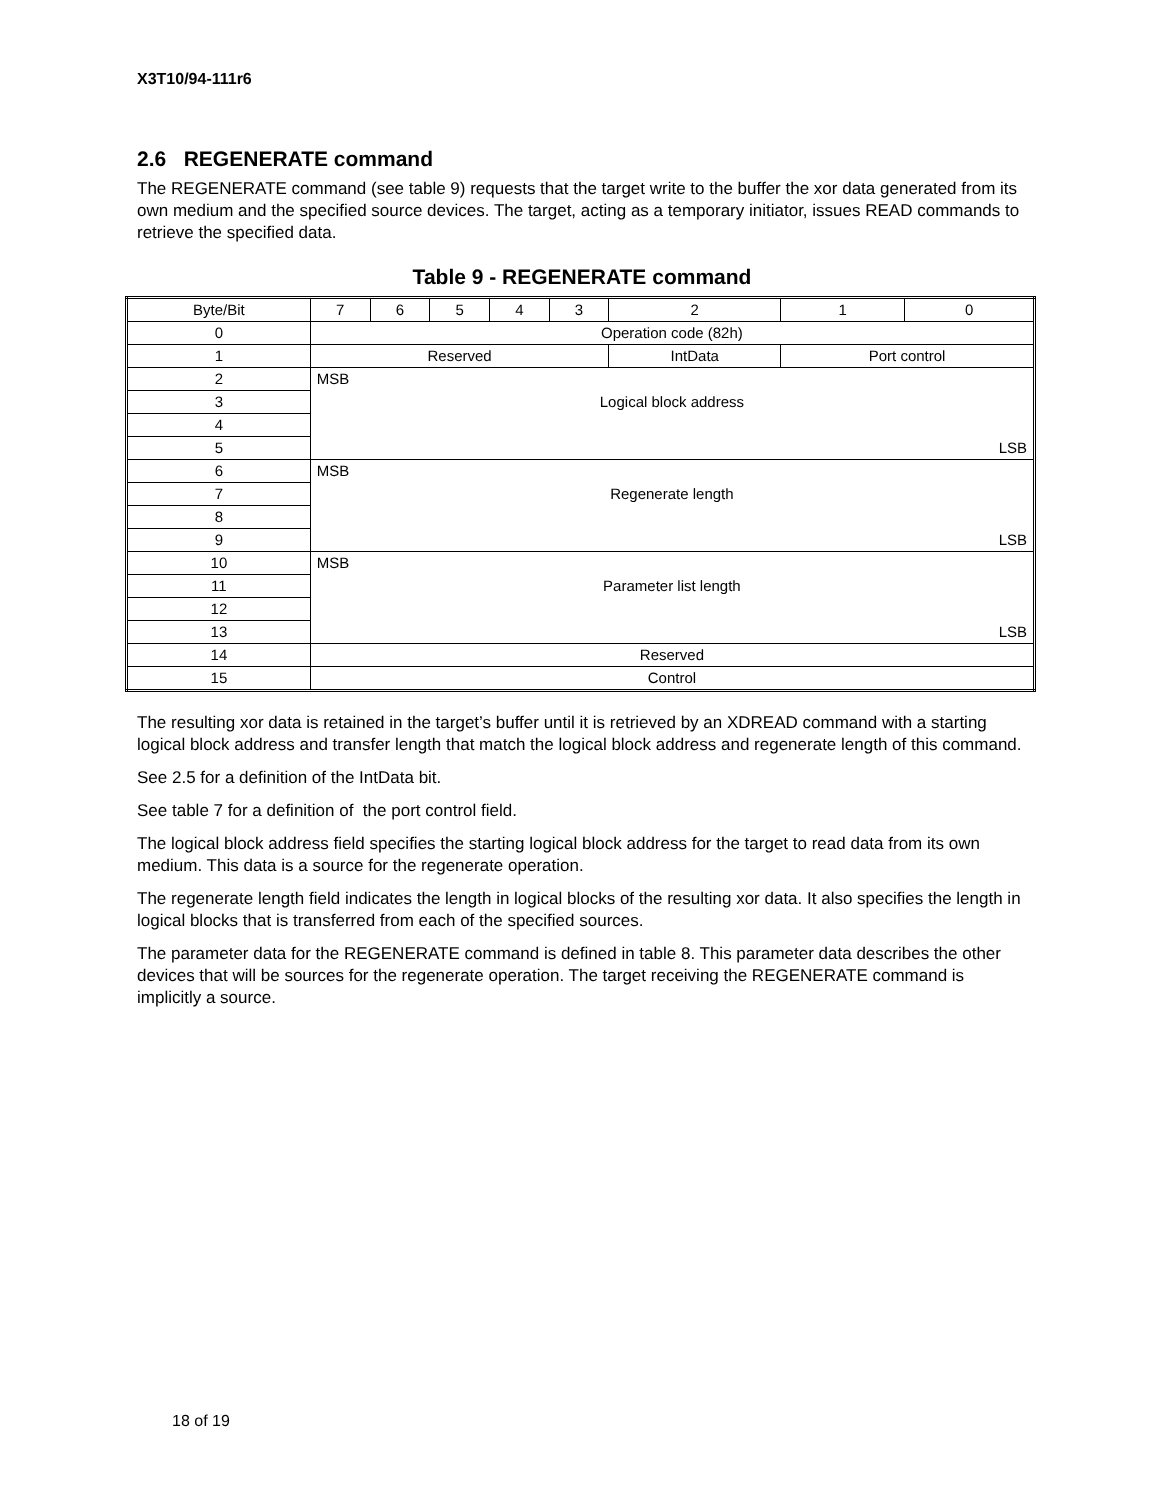X3T10/94-111r6
2.6 REGENERATE command
The REGENERATE command (see table 9) requests that the target write to the buffer the xor data generated from its own medium and the specified source devices. The target, acting as a temporary initiator, issues READ commands to retrieve the specified data.
Table 9 - REGENERATE command
| Byte/Bit | 7 | 6 | 5 | 4 | 3 | 2 | 1 | 0 |
| --- | --- | --- | --- | --- | --- | --- | --- | --- |
| 0 | Operation code (82h) | | | | | | | |
| 1 | Reserved | | | | | IntData | Port control | |
| 2 | MSB | | | | | | | |
| 3 | Logical block address | | | | | | | |
| 4 | | | | | | | | |
| 5 | LSB | | | | | | | |
| 6 | MSB | | | | | | | |
| 7 | Regenerate length | | | | | | | |
| 8 | | | | | | | | |
| 9 | LSB | | | | | | | |
| 10 | MSB | | | | | | | |
| 11 | Parameter list length | | | | | | | |
| 12 | | | | | | | | |
| 13 | LSB | | | | | | | |
| 14 | Reserved | | | | | | | |
| 15 | Control | | | | | | | |
The resulting xor data is retained in the target’s buffer until it is retrieved by an XDREAD command with a starting logical block address and transfer length that match the logical block address and regenerate length of this command.
See 2.5 for a definition of the IntData bit.
See table 7 for a definition of the port control field.
The logical block address field specifies the starting logical block address for the target to read data from its own medium. This data is a source for the regenerate operation.
The regenerate length field indicates the length in logical blocks of the resulting xor data. It also specifies the length in logical blocks that is transferred from each of the specified sources.
The parameter data for the REGENERATE command is defined in table 8. This parameter data describes the other devices that will be sources for the regenerate operation. The target receiving the REGENERATE command is implicitly a source.
18 of 19